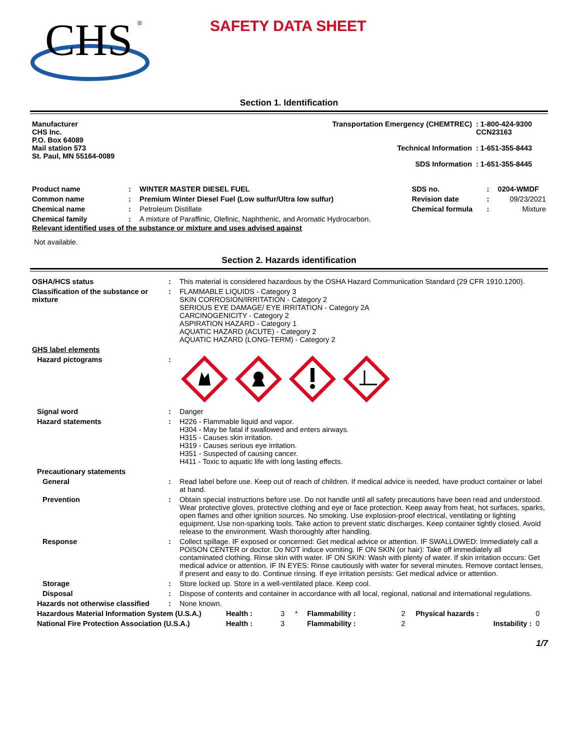CHS
®
SAFETY DATA SHEET
Section 1. Identification
| Manufacturer CHS Inc. P.O. Box 64089 Mail station 573 St. Paul, MN 55164-0089 | Transportation Emergency (CHEMTREC) Technical Information SDS Information | : 1-800-424-9300 CCN23163 : 1-651-355-8443 : 1-651-355-8445 |
| Product name | : | WINTER MASTER DIESEL FUEL | SDS no. | : | 0204-WMDF |
| Common name | : | Premium Winter Diesel Fuel (Low sulfur/Ultra low sulfur) | Revision date | : | 09/23/2021 |
| Chemical name | : | Petroleum Distillate | Chemical formula | : | Mixture |
| Chemical family | : | A mixture of Paraffinic, Olefinic, Naphthenic, and Aromatic Hydrocarbon. | | | |
Relevant identified uses of the substance or mixture and uses advised against
Not available.
Section 2. Hazards identification
| OSHA/HCS status | : | This material is considered hazardous by the OSHA Hazard Communication Standard (29 CFR 1910.1200). |
| Classification of the substance or mixture | : | FLAMMABLE LIQUIDS - Category 3 SKIN CORROSION/IRRITATION - Category 2 SERIOUS EYE DAMAGE/ EYE IRRITATION - Category 2A CARCINOGENICITY - Category 2 ASPIRATION HAZARD - Category 1 AQUATIC HAZARD (ACUTE) - Category 2 AQUATIC HAZARD (LONG-TERM) - Category 2 |
| GHS label elements | | |
| Hazard pictograms | : | |
| Signal word | : | Danger |
| Hazard statements | : | H226 - Flammable liquid and vapor. H304 - May be fatal if swallowed and enters airways. H315 - Causes skin irritation. H319 - Causes serious eye irritation. H351 - Suspected of causing cancer. H411 - Toxic to aquatic life with long lasting effects. |
| Precautionary statements | | |
| General | : | Read label before use. Keep out of reach of children. If medical advice is needed, have product container or label at hand. |
| Prevention | : | Obtain special instructions before use. Do not handle until all safety precautions have been read and understood. Wear protective gloves, protective clothing and eye or face protection. Keep away from heat, hot surfaces, sparks, open flames and other ignition sources. No smoking. Use explosion-proof electrical, ventilating or lighting equipment. Use non-sparking tools. Take action to prevent static discharges. Keep container tightly closed. Avoid release to the environment. Wash thoroughly after handling. |
| Response | : | Collect spillage. IF exposed or concerned: Get medical advice or attention. IF SWALLOWED: Immediately call a POISON CENTER or doctor. Do NOT induce vomiting. IF ON SKIN (or hair): Take off immediately all contaminated clothing. Rinse skin with water. IF ON SKIN: Wash with plenty of water. If skin irritation occurs: Get medical advice or attention. IF IN EYES: Rinse cautiously with water for several minutes. Remove contact lenses, if present and easy to do. Continue rinsing. If eye irritation persists: Get medical advice or attention. |
| Storage | : | Store locked up. Store in a well-ventilated place. Keep cool. |
| Disposal | : | Dispose of contents and container in accordance with all local, regional, national and international regulations. |
| Hazards not otherwise classified | : | None known. |
| Hazardous Material Information System (U.S.A.) | Health : | 3 | * | Flammability : | 2 | Physical hazards : | 0 |
| National Fire Protection Association (U.S.A.) | Health : | 3 | | Flammability : | 2 | Instability : | 0 |
1/7